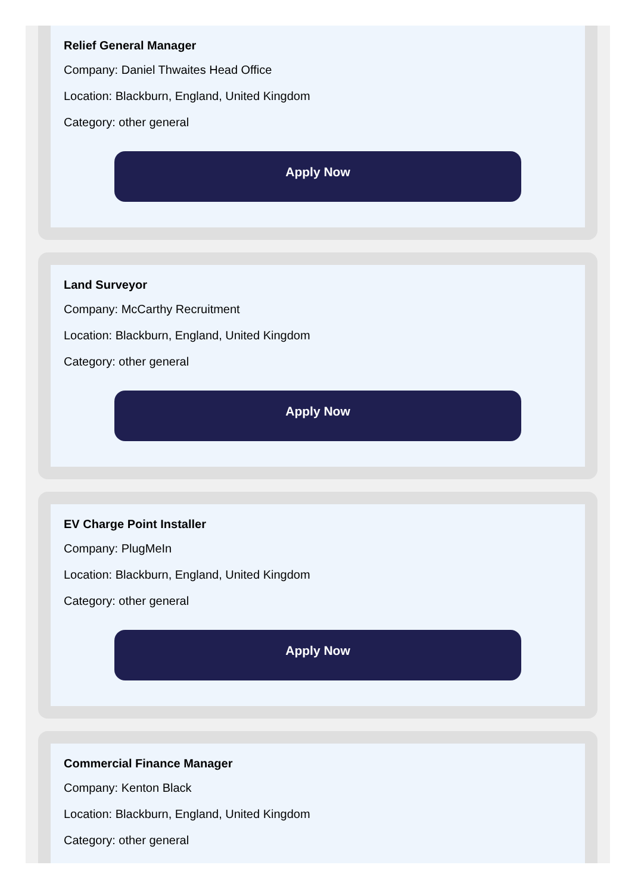Relief General Manager
Company: Daniel Thwaites Head Office
Location: Blackburn, England, United Kingdom
Category: other general
Apply Now
Land Surveyor
Company: McCarthy Recruitment
Location: Blackburn, England, United Kingdom
Category: other general
Apply Now
EV Charge Point Installer
Company: PlugMeIn
Location: Blackburn, England, United Kingdom
Category: other general
Apply Now
Commercial Finance Manager
Company: Kenton Black
Location: Blackburn, England, United Kingdom
Category: other general